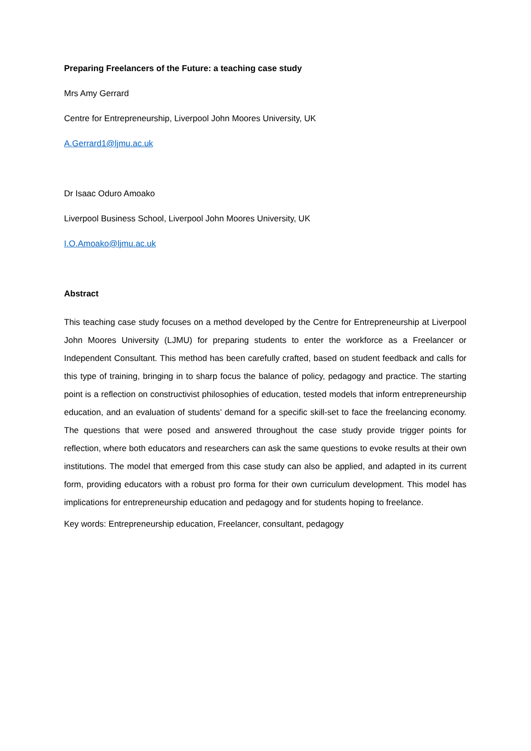Preparing Freelancers of the Future: a teaching case study
Mrs Amy Gerrard
Centre for Entrepreneurship, Liverpool John Moores University, UK
A.Gerrard1@ljmu.ac.uk
Dr Isaac Oduro Amoako
Liverpool Business School, Liverpool John Moores University, UK
I.O.Amoako@ljmu.ac.uk
Abstract
This teaching case study focuses on a method developed by the Centre for Entrepreneurship at Liverpool John Moores University (LJMU) for preparing students to enter the workforce as a Freelancer or Independent Consultant. This method has been carefully crafted, based on student feedback and calls for this type of training, bringing in to sharp focus the balance of policy, pedagogy and practice. The starting point is a reflection on constructivist philosophies of education, tested models that inform entrepreneurship education, and an evaluation of students’ demand for a specific skill-set to face the freelancing economy. The questions that were posed and answered throughout the case study provide trigger points for reflection, where both educators and researchers can ask the same questions to evoke results at their own institutions. The model that emerged from this case study can also be applied, and adapted in its current form, providing educators with a robust pro forma for their own curriculum development. This model has implications for entrepreneurship education and pedagogy and for students hoping to freelance.
Key words: Entrepreneurship education, Freelancer, consultant, pedagogy